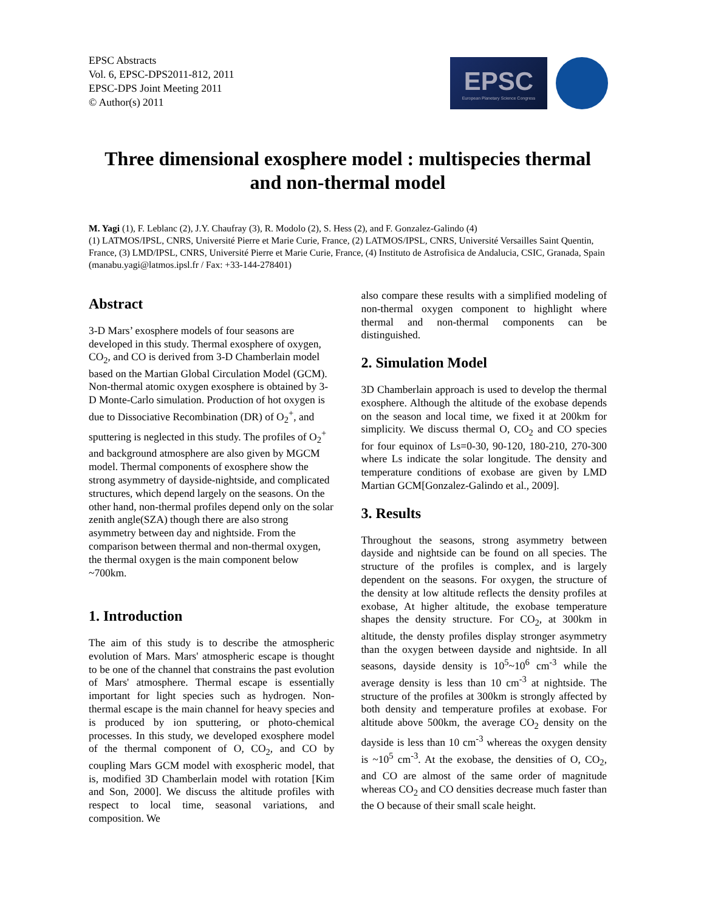EPSC Abstracts
Vol. 6, EPSC-DPS2011-812, 2011
EPSC-DPS Joint Meeting 2011
© Author(s) 2011
EPSC
European Planetary Science Congress
Three dimensional exosphere model : multispecies thermal and non-thermal model
M. Yagi (1), F. Leblanc (2), J.Y. Chaufray (3), R. Modolo (2), S. Hess (2), and F. Gonzalez-Galindo (4)
(1) LATMOS/IPSL, CNRS, Université Pierre et Marie Curie, France, (2) LATMOS/IPSL, CNRS, Université Versailles Saint Quentin, France, (3) LMD/IPSL, CNRS, Université Pierre et Marie Curie, France, (4) Instituto de Astrofisica de Andalucia, CSIC, Granada, Spain (manabu.yagi@latmos.ipsl.fr / Fax: +33-144-278401)
Abstract
3-D Mars’ exosphere models of four seasons are developed in this study. Thermal exosphere of oxygen, CO<sub>2</sub>, and CO is derived from 3-D Chamberlain model based on the Martian Global Circulation Model (GCM). Non-thermal atomic oxygen exosphere is obtained by 3-D Monte-Carlo simulation. Production of hot oxygen is due to Dissociative Recombination (DR) of O<sub>2</sub><sup>+</sup>, and sputtering is neglected in this study. The profiles of O<sub>2</sub><sup>+</sup> and background atmosphere are also given by MGCM model. Thermal components of exosphere show the strong asymmetry of dayside-nightside, and complicated structures, which depend largely on the seasons. On the other hand, non-thermal profiles depend only on the solar zenith angle(SZA) though there are also strong asymmetry between day and nightside. From the comparison between thermal and non-thermal oxygen, the thermal oxygen is the main component below ~700km.
1. Introduction
The aim of this study is to describe the atmospheric evolution of Mars. Mars' atmospheric escape is thought to be one of the channel that constrains the past evolution of Mars' atmosphere. Thermal escape is essentially important for light species such as hydrogen. Non-thermal escape is the main channel for heavy species and is produced by ion sputtering, or photo-chemical processes. In this study, we developed exosphere model of the thermal component of O, CO<sub>2</sub>, and CO by coupling Mars GCM model with exospheric model, that is, modified 3D Chamberlain model with rotation [Kim and Son, 2000]. We discuss the altitude profiles with respect to local time, seasonal variations, and composition. We
also compare these results with a simplified modeling of non-thermal oxygen component to highlight where thermal and non-thermal components can be distinguished.
2. Simulation Model
3D Chamberlain approach is used to develop the thermal exosphere. Although the altitude of the exobase depends on the season and local time, we fixed it at 200km for simplicity. We discuss thermal O, CO<sub>2</sub> and CO species for four equinox of Ls=0-30, 90-120, 180-210, 270-300 where Ls indicate the solar longitude. The density and temperature conditions of exobase are given by LMD Martian GCM[Gonzalez-Galindo et al., 2009].
3. Results
Throughout the seasons, strong asymmetry between dayside and nightside can be found on all species. The structure of the profiles is complex, and is largely dependent on the seasons. For oxygen, the structure of the density at low altitude reflects the density profiles at exobase, At higher altitude, the exobase temperature shapes the density structure. For CO<sub>2</sub>, at 300km in altitude, the densty profiles display stronger asymmetry than the oxygen between dayside and nightside. In all seasons, dayside density is 10<sup>5</sup>~10<sup>6</sup> cm<sup>-3</sup> while the average density is less than 10 cm<sup>-3</sup> at nightside. The structure of the profiles at 300km is strongly affected by both density and temperature profiles at exobase. For altitude above 500km, the average CO<sub>2</sub> density on the dayside is less than 10 cm<sup>-3</sup> whereas the oxygen density is ~10<sup>5</sup> cm<sup>-3</sup>. At the exobase, the densities of O, CO<sub>2</sub>, and CO are almost of the same order of magnitude whereas CO<sub>2</sub> and CO densities decrease much faster than the O because of their small scale height.